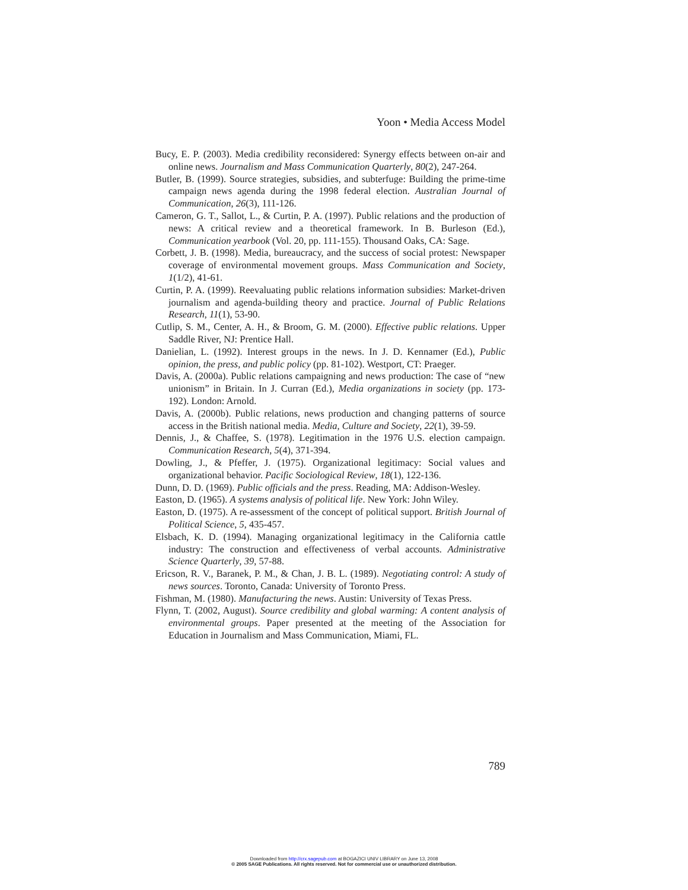Yoon • Media Access Model
Bucy, E. P. (2003). Media credibility reconsidered: Synergy effects between on-air and online news. Journalism and Mass Communication Quarterly, 80(2), 247-264.
Butler, B. (1999). Source strategies, subsidies, and subterfuge: Building the prime-time campaign news agenda during the 1998 federal election. Australian Journal of Communication, 26(3), 111-126.
Cameron, G. T., Sallot, L., & Curtin, P. A. (1997). Public relations and the production of news: A critical review and a theoretical framework. In B. Burleson (Ed.), Communication yearbook (Vol. 20, pp. 111-155). Thousand Oaks, CA: Sage.
Corbett, J. B. (1998). Media, bureaucracy, and the success of social protest: Newspaper coverage of environmental movement groups. Mass Communication and Society, 1(1/2), 41-61.
Curtin, P. A. (1999). Reevaluating public relations information subsidies: Market-driven journalism and agenda-building theory and practice. Journal of Public Relations Research, 11(1), 53-90.
Cutlip, S. M., Center, A. H., & Broom, G. M. (2000). Effective public relations. Upper Saddle River, NJ: Prentice Hall.
Danielian, L. (1992). Interest groups in the news. In J. D. Kennamer (Ed.), Public opinion, the press, and public policy (pp. 81-102). Westport, CT: Praeger.
Davis, A. (2000a). Public relations campaigning and news production: The case of “new unionism” in Britain. In J. Curran (Ed.), Media organizations in society (pp. 173-192). London: Arnold.
Davis, A. (2000b). Public relations, news production and changing patterns of source access in the British national media. Media, Culture and Society, 22(1), 39-59.
Dennis, J., & Chaffee, S. (1978). Legitimation in the 1976 U.S. election campaign. Communication Research, 5(4), 371-394.
Dowling, J., & Pfeffer, J. (1975). Organizational legitimacy: Social values and organizational behavior. Pacific Sociological Review, 18(1), 122-136.
Dunn, D. D. (1969). Public officials and the press. Reading, MA: Addison-Wesley.
Easton, D. (1965). A systems analysis of political life. New York: John Wiley.
Easton, D. (1975). A re-assessment of the concept of political support. British Journal of Political Science, 5, 435-457.
Elsbach, K. D. (1994). Managing organizational legitimacy in the California cattle industry: The construction and effectiveness of verbal accounts. Administrative Science Quarterly, 39, 57-88.
Ericson, R. V., Baranek, P. M., & Chan, J. B. L. (1989). Negotiating control: A study of news sources. Toronto, Canada: University of Toronto Press.
Fishman, M. (1980). Manufacturing the news. Austin: University of Texas Press.
Flynn, T. (2002, August). Source credibility and global warming: A content analysis of environmental groups. Paper presented at the meeting of the Association for Education in Journalism and Mass Communication, Miami, FL.
789
Downloaded from http://crx.sagepub.com at BOGAZICI UNIV LIBRARY on June 13, 2008
© 2005 SAGE Publications. All rights reserved. Not for commercial use or unauthorized distribution.